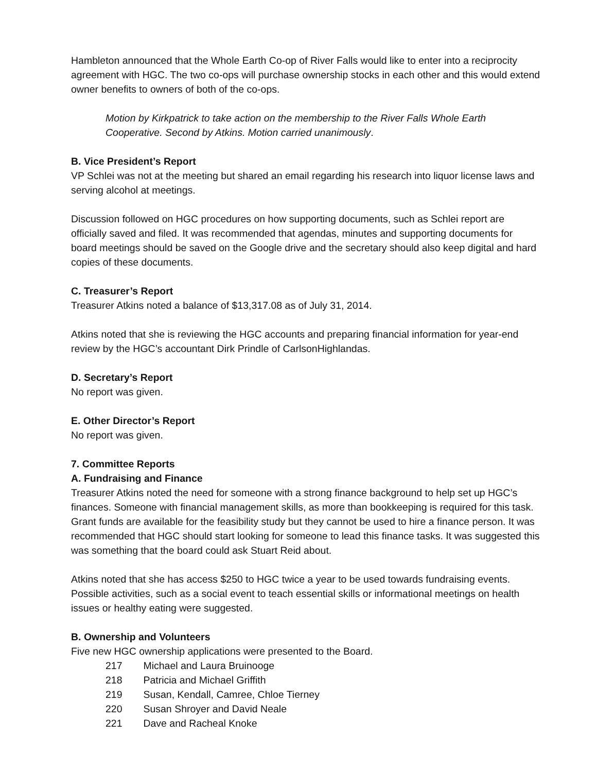Hambleton announced that the Whole Earth Co-op of River Falls would like to enter into a reciprocity agreement with HGC. The two co-ops will purchase ownership stocks in each other and this would extend owner benefits to owners of both of the co-ops.
Motion by Kirkpatrick to take action on the membership to the River Falls Whole Earth Cooperative. Second by Atkins. Motion carried unanimously.
B. Vice President’s Report
VP Schlei was not at the meeting but shared an email regarding his research into liquor license laws and serving alcohol at meetings.
Discussion followed on HGC procedures on how supporting documents, such as Schlei report are officially saved and filed. It was recommended that agendas, minutes and supporting documents for board meetings should be saved on the Google drive and the secretary should also keep digital and hard copies of these documents.
C. Treasurer’s Report
Treasurer Atkins noted a balance of $13,317.08 as of July 31, 2014.
Atkins noted that she is reviewing the HGC accounts and preparing financial information for year-end review by the HGC’s accountant Dirk Prindle of CarlsonHighlandas.
D. Secretary’s Report
No report was given.
E. Other Director’s Report
No report was given.
7. Committee Reports
A. Fundraising and Finance
Treasurer Atkins noted the need for someone with a strong finance background to help set up HGC’s finances. Someone with financial management skills, as more than bookkeeping is required for this task. Grant funds are available for the feasibility study but they cannot be used to hire a finance person. It was recommended that HGC should start looking for someone to lead this finance tasks. It was suggested this was something that the board could ask Stuart Reid about.
Atkins noted that she has access $250 to HGC twice a year to be used towards fundraising events. Possible activities, such as a social event to teach essential skills or informational meetings on health issues or healthy eating were suggested.
B. Ownership and Volunteers
Five new HGC ownership applications were presented to the Board.
217 Michael and Laura Bruinooge
218 Patricia and Michael Griffith
219 Susan, Kendall, Camree, Chloe Tierney
220 Susan Shroyer and David Neale
221 Dave and Racheal Knoke